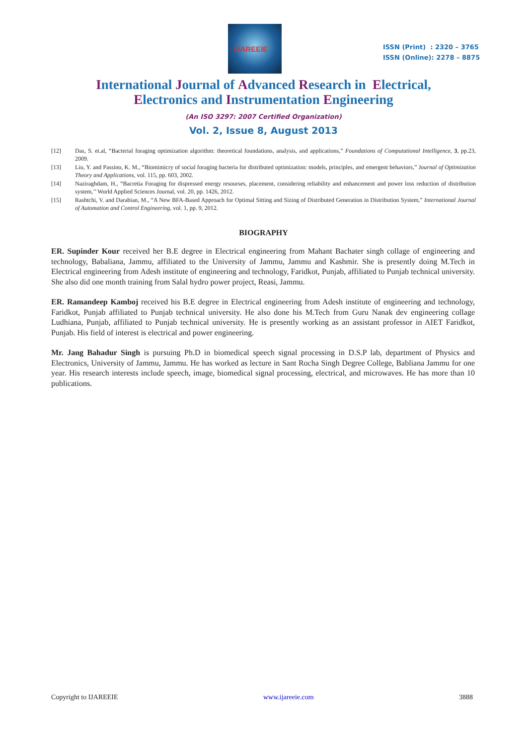IJAREEIE
ISSN (Print) : 2320 – 3765
ISSN (Online): 2278 – 8875
International Journal of Advanced Research in Electrical,
Electronics and Instrumentation Engineering
(An ISO 3297: 2007 Certified Organization)
Vol. 2, Issue 8, August 2013
[12] Das, S. et.al, “Bacterial foraging optimization algorithm: theoretical foundations, analysis, and applications,” Foundations of Computational Intelligence, 3, pp.23, 2009.
[13] Liu, Y. and Passino, K. M., “Biomimicry of social foraging bacteria for distributed optimization: models, principles, and emergent behaviors,” Journal of Optimization Theory and Applications, vol. 115, pp. 603, 2002.
[14] Naziraghdam, H., “Bacretia Foraging for dispressed energy resourses, placement, considering reliability and enhancement and power loss reduction of distribution system,’’ World Applied Sciences Journal, vol. 20, pp. 1426, 2012.
[15] Rashtchi, V. and Darabian, M., “A New BFA-Based Approach for Optimal Sitting and Sizing of Distributed Generation in Distribution System,” International Journal of Automation and Control Engineering, vol. 1, pp. 9, 2012.
BIOGRAPHY
ER. Supinder Kour received her B.E degree in Electrical engineering from Mahant Bachater singh collage of engineering and technology, Babaliana, Jammu, affiliated to the University of Jammu, Jammu and Kashmir. She is presently doing M.Tech in Electrical engineering from Adesh institute of engineering and technology, Faridkot, Punjab, affiliated to Punjab technical university. She also did one month training from Salal hydro power project, Reasi, Jammu.
ER. Ramandeep Kamboj received his B.E degree in Electrical engineering from Adesh institute of engineering and technology, Faridkot, Punjab affiliated to Punjab technical university. He also done his M.Tech from Guru Nanak dev engineering collage Ludhiana, Punjab, affiliated to Punjab technical university. He is presently working as an assistant professor in AIET Faridkot, Punjab. His field of interest is electrical and power engineering.
Mr. Jang Bahadur Singh is pursuing Ph.D in biomedical speech signal processing in D.S.P lab, department of Physics and Electronics, University of Jammu, Jammu. He has worked as lecture in Sant Rocha Singh Degree College, Babliana Jammu for one year. His research interests include speech, image, biomedical signal processing, electrical, and microwaves. He has more than 10 publications.
Copyright to IJAREEIE www.ijareeie.com 3888